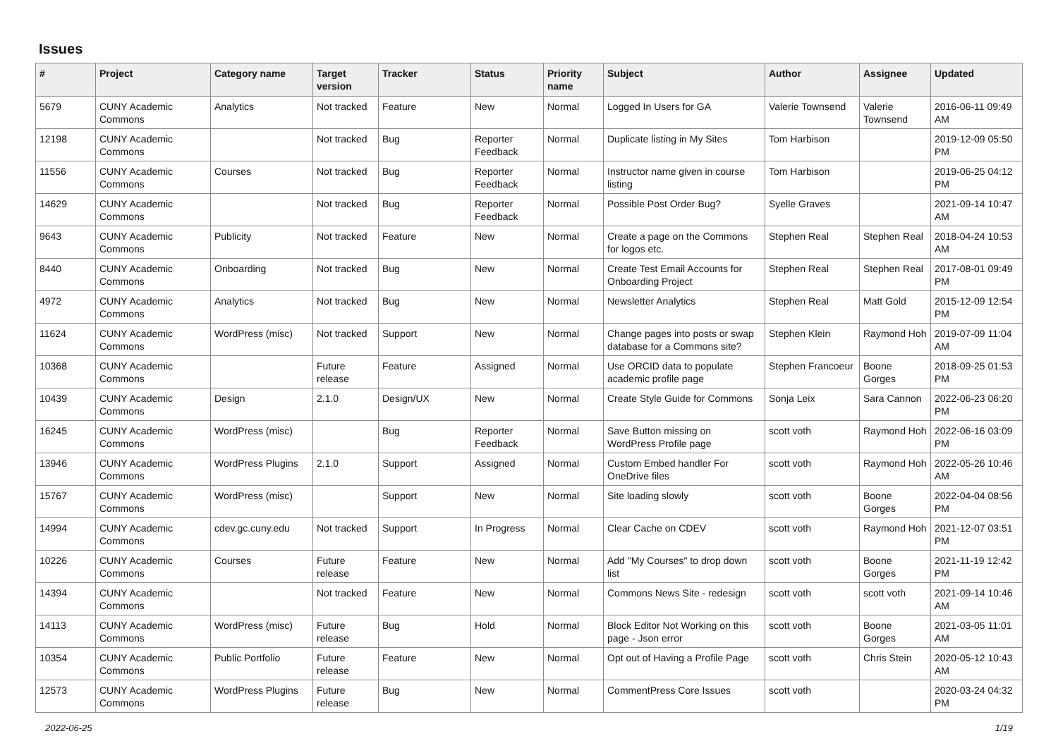Issues
| # | Project | Category name | Target version | Tracker | Status | Priority name | Subject | Author | Assignee | Updated |
| --- | --- | --- | --- | --- | --- | --- | --- | --- | --- | --- |
| 5679 | CUNY Academic Commons | Analytics | Not tracked | Feature | New | Normal | Logged In Users for GA | Valerie Townsend | Valerie Townsend | 2016-06-11 09:49 AM |
| 12198 | CUNY Academic Commons | | Not tracked | Bug | Reporter Feedback | Normal | Duplicate listing in My Sites | Tom Harbison | | 2019-12-09 05:50 PM |
| 11556 | CUNY Academic Commons | Courses | Not tracked | Bug | Reporter Feedback | Normal | Instructor name given in course listing | Tom Harbison | | 2019-06-25 04:12 PM |
| 14629 | CUNY Academic Commons | | Not tracked | Bug | Reporter Feedback | Normal | Possible Post Order Bug? | Syelle Graves | | 2021-09-14 10:47 AM |
| 9643 | CUNY Academic Commons | Publicity | Not tracked | Feature | New | Normal | Create a page on the Commons for logos etc. | Stephen Real | Stephen Real | 2018-04-24 10:53 AM |
| 8440 | CUNY Academic Commons | Onboarding | Not tracked | Bug | New | Normal | Create Test Email Accounts for Onboarding Project | Stephen Real | Stephen Real | 2017-08-01 09:49 PM |
| 4972 | CUNY Academic Commons | Analytics | Not tracked | Bug | New | Normal | Newsletter Analytics | Stephen Real | Matt Gold | 2015-12-09 12:54 PM |
| 11624 | CUNY Academic Commons | WordPress (misc) | Not tracked | Support | New | Normal | Change pages into posts or swap database for a Commons site? | Stephen Klein | Raymond Hoh | 2019-07-09 11:04 AM |
| 10368 | CUNY Academic Commons | | Future release | Feature | Assigned | Normal | Use ORCID data to populate academic profile page | Stephen Francoeur | Boone Gorges | 2018-09-25 01:53 PM |
| 10439 | CUNY Academic Commons | Design | 2.1.0 | Design/UX | New | Normal | Create Style Guide for Commons | Sonja Leix | Sara Cannon | 2022-06-23 06:20 PM |
| 16245 | CUNY Academic Commons | WordPress (misc) | | Bug | Reporter Feedback | Normal | Save Button missing on WordPress Profile page | scott voth | Raymond Hoh | 2022-06-16 03:09 PM |
| 13946 | CUNY Academic Commons | WordPress Plugins | 2.1.0 | Support | Assigned | Normal | Custom Embed handler For OneDrive files | scott voth | Raymond Hoh | 2022-05-26 10:46 AM |
| 15767 | CUNY Academic Commons | WordPress (misc) | | Support | New | Normal | Site loading slowly | scott voth | Boone Gorges | 2022-04-04 08:56 PM |
| 14994 | CUNY Academic Commons | cdev.gc.cuny.edu | Not tracked | Support | In Progress | Normal | Clear Cache on CDEV | scott voth | Raymond Hoh | 2021-12-07 03:51 PM |
| 10226 | CUNY Academic Commons | Courses | Future release | Feature | New | Normal | Add "My Courses" to drop down list | scott voth | Boone Gorges | 2021-11-19 12:42 PM |
| 14394 | CUNY Academic Commons | | Not tracked | Feature | New | Normal | Commons News Site - redesign | scott voth | scott voth | 2021-09-14 10:46 AM |
| 14113 | CUNY Academic Commons | WordPress (misc) | Future release | Bug | Hold | Normal | Block Editor Not Working on this page - Json error | scott voth | Boone Gorges | 2021-03-05 11:01 AM |
| 10354 | CUNY Academic Commons | Public Portfolio | Future release | Feature | New | Normal | Opt out of Having a Profile Page | scott voth | Chris Stein | 2020-05-12 10:43 AM |
| 12573 | CUNY Academic Commons | WordPress Plugins | Future release | Bug | New | Normal | CommentPress Core Issues | scott voth | | 2020-03-24 04:32 PM |
2022-06-25 1/19